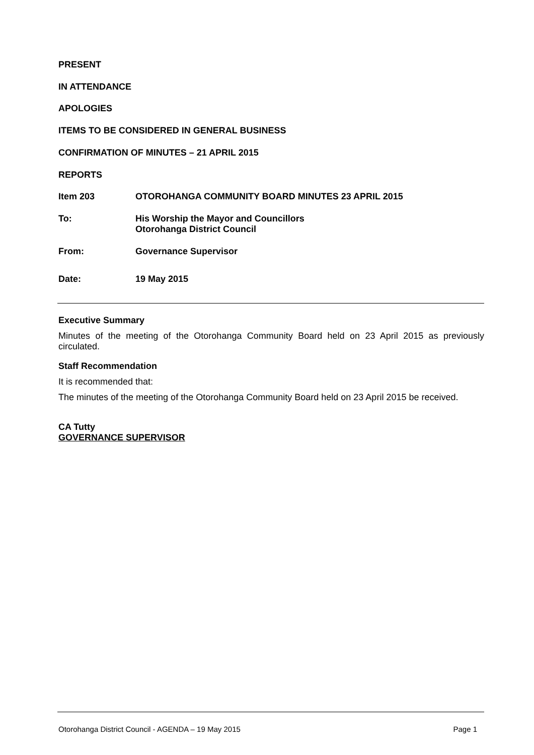PRESENT
IN ATTENDANCE
APOLOGIES
ITEMS TO BE CONSIDERED IN GENERAL BUSINESS
CONFIRMATION OF MINUTES – 21 APRIL 2015
REPORTS
Item 203 OTOROHANGA COMMUNITY BOARD MINUTES 23 APRIL 2015
To: His Worship the Mayor and Councillors
Otorohanga District Council
From: Governance Supervisor
Date: 19 May 2015
Executive Summary
Minutes of the meeting of the Otorohanga Community Board held on 23 April 2015 as previously circulated.
Staff Recommendation
It is recommended that:
The minutes of the meeting of the Otorohanga Community Board held on 23 April 2015 be received.
CA Tutty
GOVERNANCE SUPERVISOR
Otorohanga District Council - AGENDA – 19 May 2015 Page 1